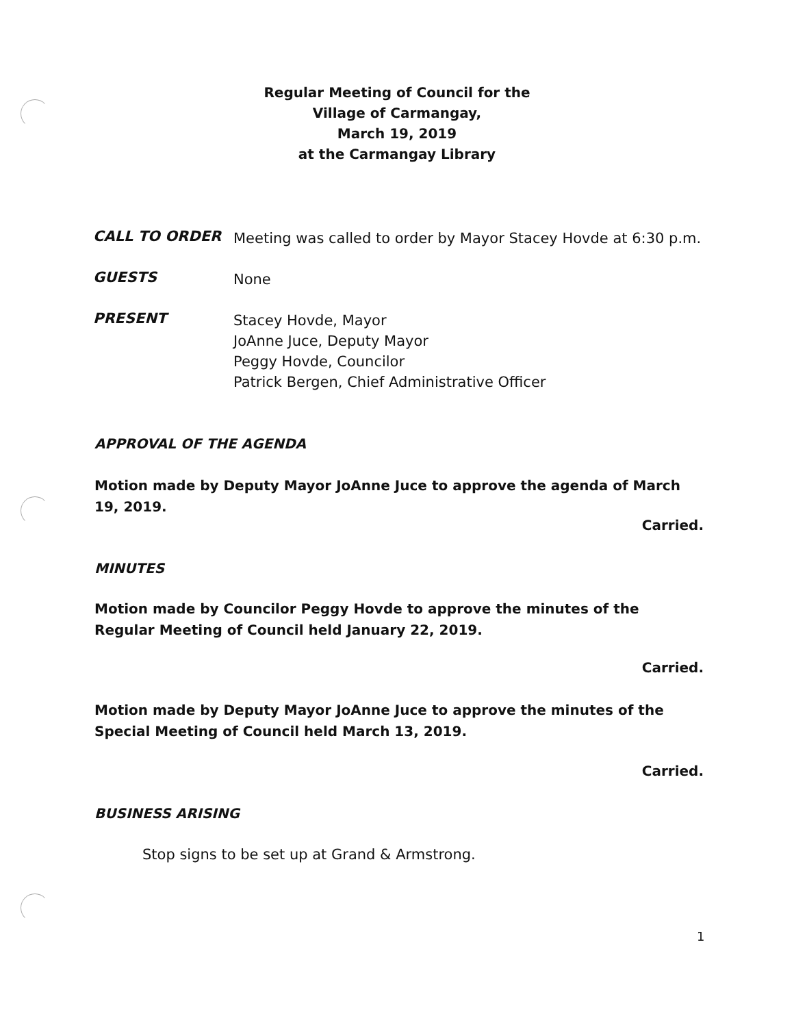Regular Meeting of Council for the
Village of Carmangay,
March 19, 2019
at the Carmangay Library
CALL TO ORDER
Meeting was called to order by Mayor Stacey Hovde at 6:30 p.m.
GUESTS
None
PRESENT
Stacey Hovde, Mayor
JoAnne Juce, Deputy Mayor
Peggy Hovde, Councilor
Patrick Bergen, Chief Administrative Officer
APPROVAL OF THE AGENDA
Motion made by Deputy Mayor JoAnne Juce to approve the agenda of March 19, 2019.
Carried.
MINUTES
Motion made by Councilor Peggy Hovde to approve the minutes of the Regular Meeting of Council held January 22, 2019.
Carried.
Motion made by Deputy Mayor JoAnne Juce to approve the minutes of the Special Meeting of Council held March 13, 2019.
Carried.
BUSINESS ARISING
Stop signs to be set up at Grand & Armstrong.
1